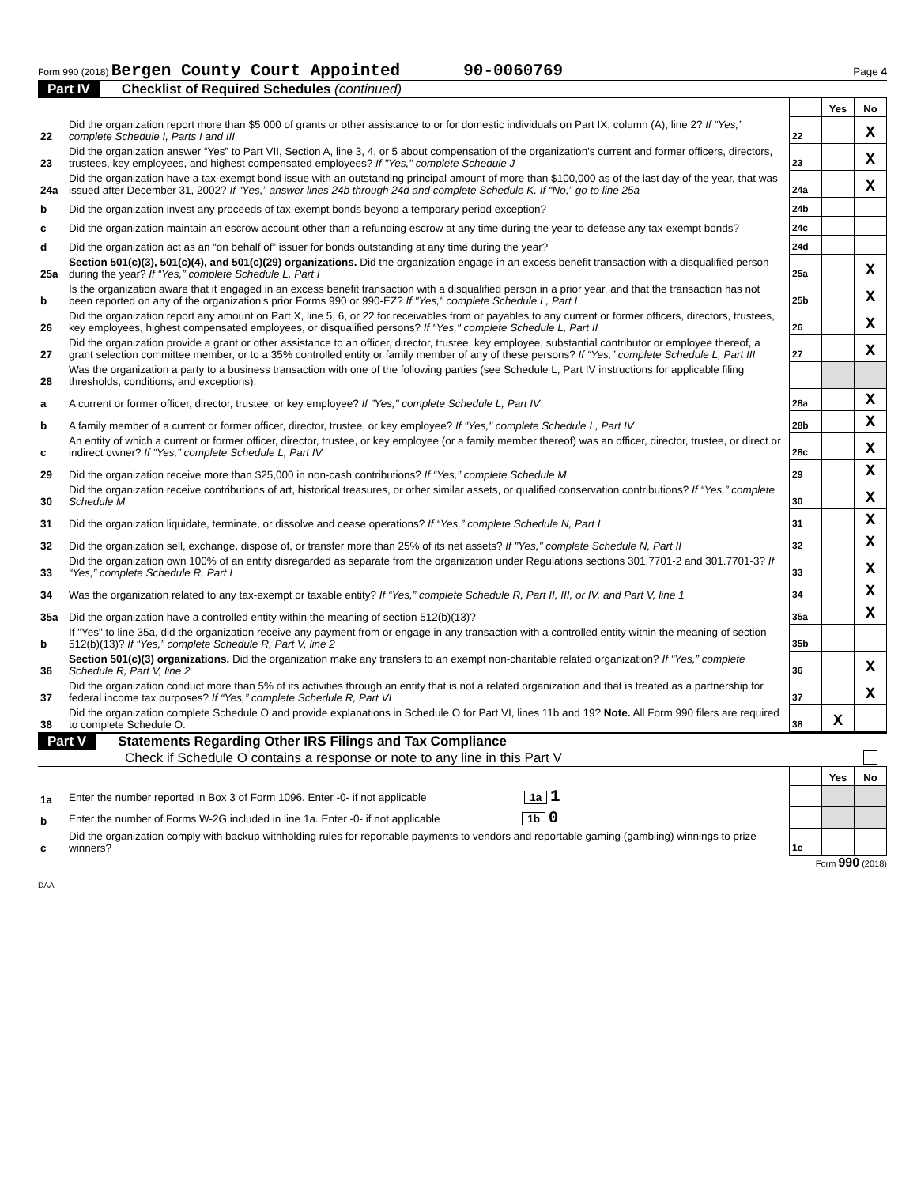Form 990 (2018) Bergen County Court Appointed 90-0060769 Page 4
Part IV Checklist of Required Schedules (continued)
| | | | Yes | No |
| 22 | Did the organization report more than $5,000 of grants or other assistance to or for domestic individuals on Part IX, column (A), line 2? If “Yes,” complete Schedule I, Parts I and III | 22 | | X |
| 23 | Did the organization answer “Yes” to Part VII, Section A, line 3, 4, or 5 about compensation of the organization's current and former officers, directors, trustees, key employees, and highest compensated employees? If "Yes," complete Schedule J | 23 | | X |
| 24a | Did the organization have a tax-exempt bond issue with an outstanding principal amount of more than $100,000 as of the last day of the year, that was issued after December 31, 2002? If “Yes,” answer lines 24b through 24d and complete Schedule K. If “No,” go to line 25a | 24a | | X |
| b | Did the organization invest any proceeds of tax-exempt bonds beyond a temporary period exception? | 24b | | |
| c | Did the organization maintain an escrow account other than a refunding escrow at any time during the year to defease any tax-exempt bonds? | 24c | | |
| d | Did the organization act as an “on behalf of” issuer for bonds outstanding at any time during the year? | 24d | | |
| 25a | Section 501(c)(3), 501(c)(4), and 501(c)(29) organizations. Did the organization engage in an excess benefit transaction with a disqualified person during the year? If “Yes,” complete Schedule L, Part I | 25a | | X |
| b | Is the organization aware that it engaged in an excess benefit transaction with a disqualified person in a prior year, and that the transaction has not been reported on any of the organization's prior Forms 990 or 990-EZ? If "Yes," complete Schedule L, Part I | 25b | | X |
| 26 | Did the organization report any amount on Part X, line 5, 6, or 22 for receivables from or payables to any current or former officers, directors, trustees, key employees, highest compensated employees, or disqualified persons? If "Yes," complete Schedule L, Part II | 26 | | X |
| 27 | Did the organization provide a grant or other assistance to an officer, director, trustee, key employee, substantial contributor or employee thereof, a grant selection committee member, or to a 35% controlled entity or family member of any of these persons? If “Yes,” complete Schedule L, Part III | 27 | | X |
| 28 | Was the organization a party to a business transaction with one of the following parties (see Schedule L, Part IV instructions for applicable filing thresholds, conditions, and exceptions): | | | |
| a | A current or former officer, director, trustee, or key employee? If "Yes," complete Schedule L, Part IV | 28a | | X |
| b | A family member of a current or former officer, director, trustee, or key employee? If "Yes," complete Schedule L, Part IV | 28b | | X |
| c | An entity of which a current or former officer, director, trustee, or key employee (or a family member thereof) was an officer, director, trustee, or direct or indirect owner? If “Yes,” complete Schedule L, Part IV | 28c | | X |
| 29 | Did the organization receive more than $25,000 in non-cash contributions? If “Yes,” complete Schedule M | 29 | | X |
| 30 | Did the organization receive contributions of art, historical treasures, or other similar assets, or qualified conservation contributions? If “Yes,” complete Schedule M | 30 | | X |
| 31 | Did the organization liquidate, terminate, or dissolve and cease operations? If “Yes,” complete Schedule N, Part I | 31 | | X |
| 32 | Did the organization sell, exchange, dispose of, or transfer more than 25% of its net assets? If "Yes," complete Schedule N, Part II | 32 | | X |
| 33 | Did the organization own 100% of an entity disregarded as separate from the organization under Regulations sections 301.7701-2 and 301.7701-3? If “Yes,” complete Schedule R, Part I | 33 | | X |
| 34 | Was the organization related to any tax-exempt or taxable entity? If “Yes,” complete Schedule R, Part II, III, or IV, and Part V, line 1 | 34 | | X |
| 35a | Did the organization have a controlled entity within the meaning of section 512(b)(13)? | 35a | | X |
| b | If "Yes" to line 35a, did the organization receive any payment from or engage in any transaction with a controlled entity within the meaning of section 512(b)(13)? If “Yes,” complete Schedule R, Part V, line 2 | 35b | | |
| 36 | Section 501(c)(3) organizations. Did the organization make any transfers to an exempt non-charitable related organization? If “Yes,” complete Schedule R, Part V, line 2 | 36 | | X |
| 37 | Did the organization conduct more than 5% of its activities through an entity that is not a related organization and that is treated as a partnership for federal income tax purposes? If “Yes,” complete Schedule R, Part VI | 37 | | X |
| 38 | Did the organization complete Schedule O and provide explanations in Schedule O for Part VI, lines 11b and 19? Note. All Form 990 filers are required to complete Schedule O. | 38 | X | |
Part V Statements Regarding Other IRS Filings and Tax Compliance
Check if Schedule O contains a response or note to any line in this Part V
| | | | Yes | No |
| 1a | Enter the number reported in Box 3 of Form 1096. Enter -0- if not applicable 1a 1 | | | |
| b | Enter the number of Forms W-2G included in line 1a. Enter -0- if not applicable 1b 0 | | | |
| c | Did the organization comply with backup withholding rules for reportable payments to vendors and reportable gaming (gambling) winnings to prize winners? | 1c | | |
Form 990 (2018)
DAA